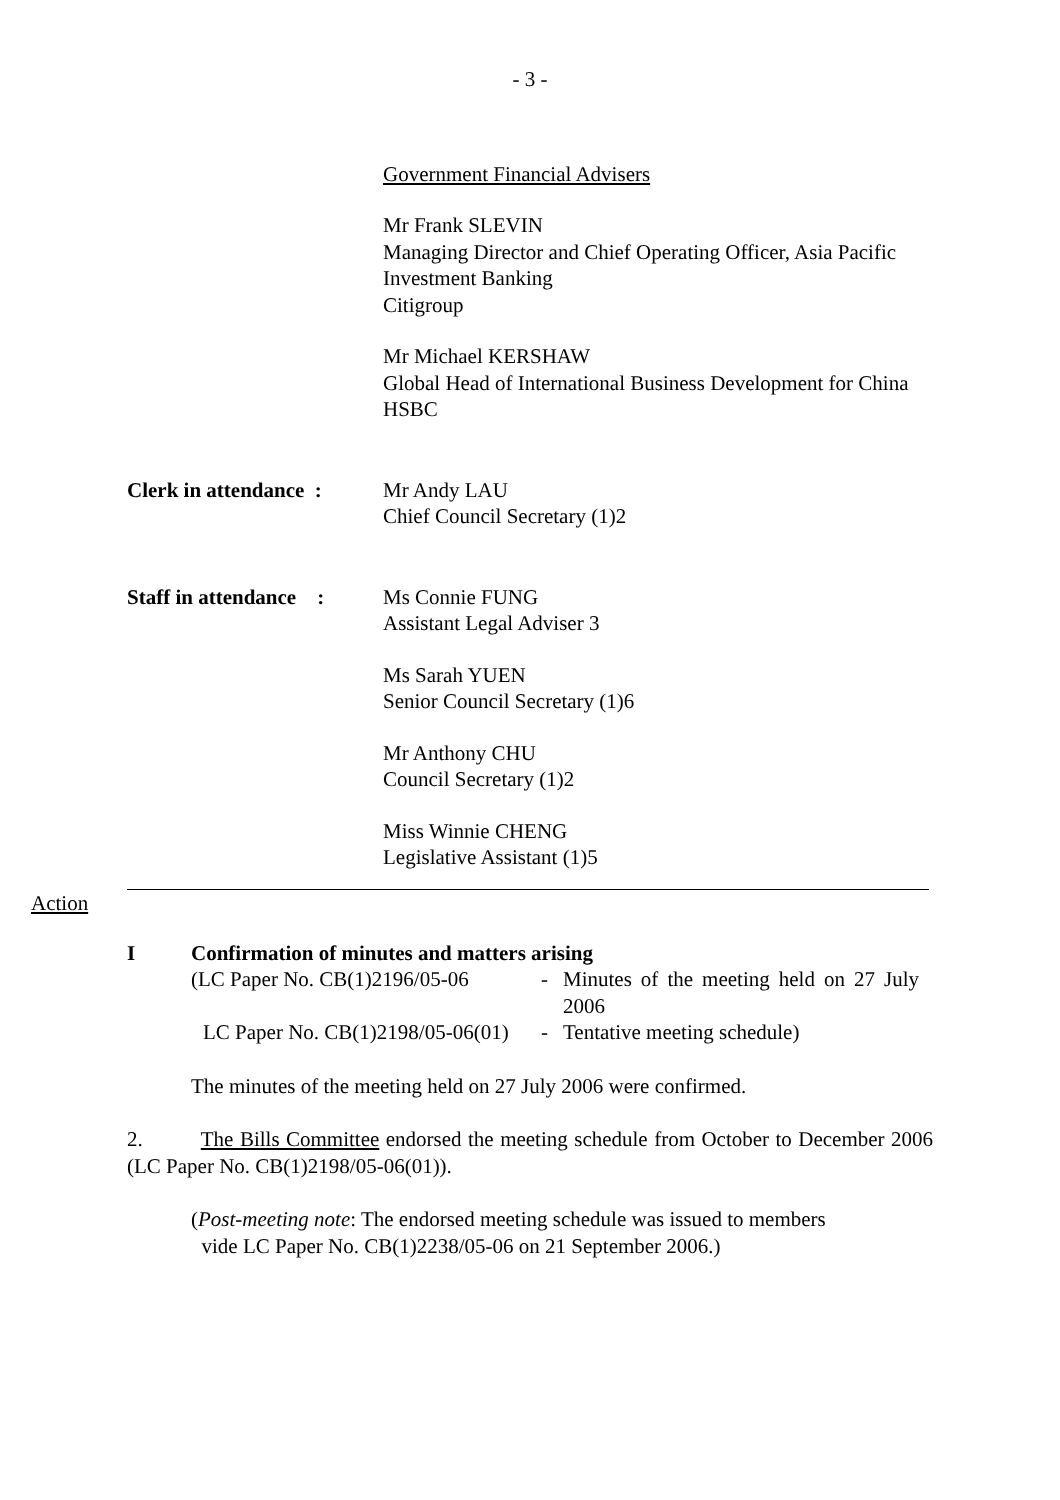- 3 -
Government Financial Advisers
Mr Frank SLEVIN
Managing Director and Chief Operating Officer, Asia Pacific Investment Banking
Citigroup
Mr Michael KERSHAW
Global Head of International Business Development for China
HSBC
Clerk in attendance :
Mr Andy LAU
Chief Council Secretary (1)2
Staff in attendance :
Ms Connie FUNG
Assistant Legal Adviser 3
Ms Sarah YUEN
Senior Council Secretary (1)6
Mr Anthony CHU
Council Secretary (1)2
Miss Winnie CHENG
Legislative Assistant (1)5
Action
I Confirmation of minutes and matters arising
(LC Paper No. CB(1)2196/05-06 - Minutes of the meeting held on 27 July 2006
LC Paper No. CB(1)2198/05-06(01) - Tentative meeting schedule)
The minutes of the meeting held on 27 July 2006 were confirmed.
2. The Bills Committee endorsed the meeting schedule from October to December 2006 (LC Paper No. CB(1)2198/05-06(01)).
(Post-meeting note: The endorsed meeting schedule was issued to members
vide LC Paper No. CB(1)2238/05-06 on 21 September 2006.)